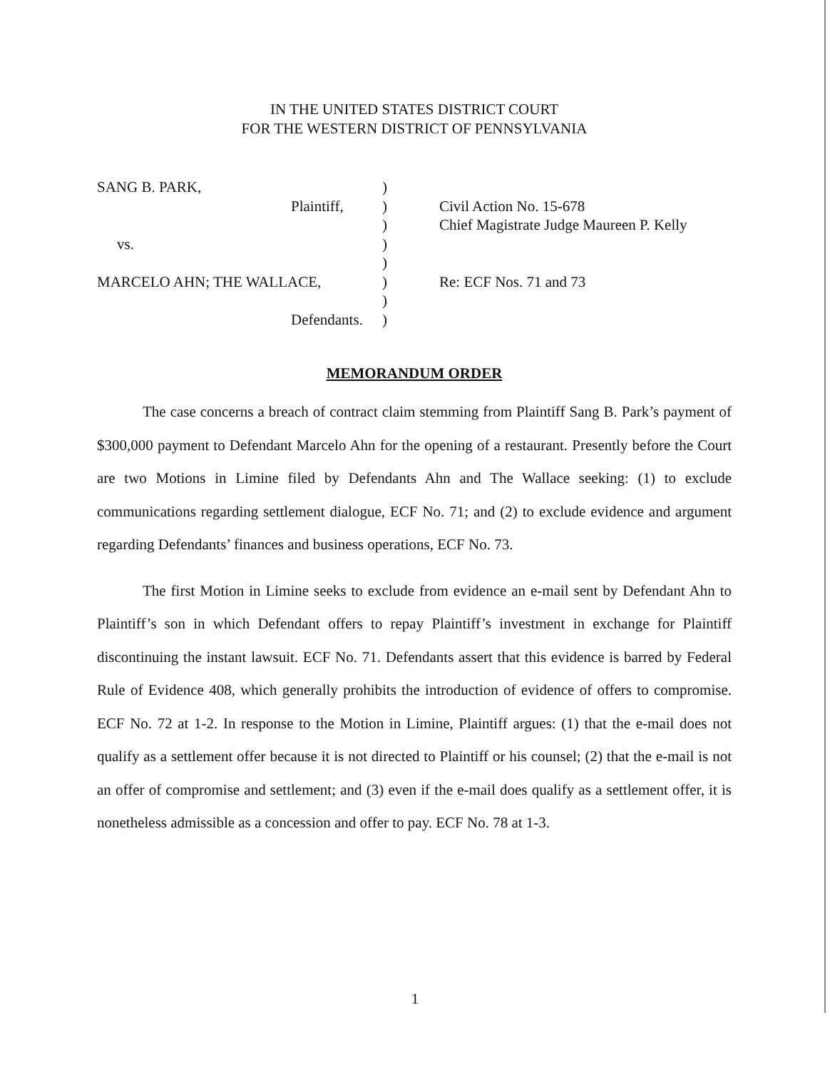IN THE UNITED STATES DISTRICT COURT
FOR THE WESTERN DISTRICT OF PENNSYLVANIA
SANG B. PARK,
Plaintiff,
vs.
MARCELO AHN; THE WALLACE,
Defendants.
)
)
)
)
)
)
)
)
Civil Action No. 15-678
Chief Magistrate Judge Maureen P. Kelly
Re: ECF Nos. 71 and 73
MEMORANDUM ORDER
The case concerns a breach of contract claim stemming from Plaintiff Sang B. Park’s payment of $300,000 payment to Defendant Marcelo Ahn for the opening of a restaurant. Presently before the Court are two Motions in Limine filed by Defendants Ahn and The Wallace seeking: (1) to exclude communications regarding settlement dialogue, ECF No. 71; and (2) to exclude evidence and argument regarding Defendants’ finances and business operations, ECF No. 73.
The first Motion in Limine seeks to exclude from evidence an e-mail sent by Defendant Ahn to Plaintiff’s son in which Defendant offers to repay Plaintiff’s investment in exchange for Plaintiff discontinuing the instant lawsuit. ECF No. 71. Defendants assert that this evidence is barred by Federal Rule of Evidence 408, which generally prohibits the introduction of evidence of offers to compromise. ECF No. 72 at 1-2. In response to the Motion in Limine, Plaintiff argues: (1) that the e-mail does not qualify as a settlement offer because it is not directed to Plaintiff or his counsel; (2) that the e-mail is not an offer of compromise and settlement; and (3) even if the e-mail does qualify as a settlement offer, it is nonetheless admissible as a concession and offer to pay. ECF No. 78 at 1-3.
1